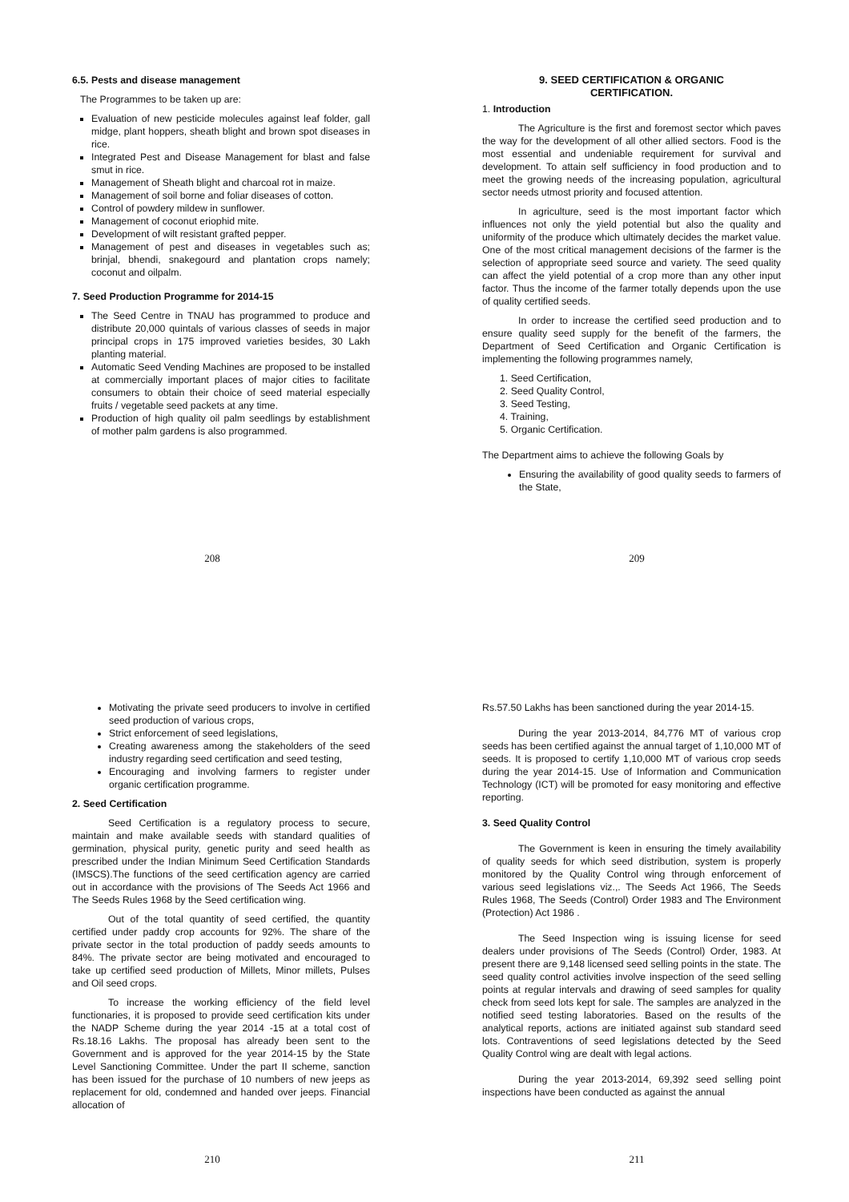6.5. Pests and disease management
The Programmes to be taken up are:
Evaluation of new pesticide molecules against leaf folder, gall midge, plant hoppers, sheath blight and brown spot diseases in rice.
Integrated Pest and Disease Management for blast and false smut in rice.
Management of Sheath blight and charcoal rot in maize.
Management of soil borne and foliar diseases of cotton.
Control of powdery mildew in sunflower.
Management of coconut eriophid mite.
Development of wilt resistant grafted pepper.
Management of pest and diseases in vegetables such as; brinjal, bhendi, snakegourd and plantation crops namely; coconut and oilpalm.
7. Seed Production Programme for 2014-15
The Seed Centre in TNAU has programmed to produce and distribute 20,000 quintals of various classes of seeds in major principal crops in 175 improved varieties besides, 30 Lakh planting material.
Automatic Seed Vending Machines are proposed to be installed at commercially important places of major cities to facilitate consumers to obtain their choice of seed material especially fruits / vegetable seed packets at any time.
Production of high quality oil palm seedlings by establishment of mother palm gardens is also programmed.
208
9. SEED CERTIFICATION & ORGANIC
CERTIFICATION.
1. Introduction
The Agriculture is the first and foremost sector which paves the way for the development of all other allied sectors. Food is the most essential and undeniable requirement for survival and development. To attain self sufficiency in food production and to meet the growing needs of the increasing population, agricultural sector needs utmost priority and focused attention.
In agriculture, seed is the most important factor which influences not only the yield potential but also the quality and uniformity of the produce which ultimately decides the market value. One of the most critical management decisions of the farmer is the selection of appropriate seed source and variety. The seed quality can affect the yield potential of a crop more than any other input factor. Thus the income of the farmer totally depends upon the use of quality certified seeds.
In order to increase the certified seed production and to ensure quality seed supply for the benefit of the farmers, the Department of Seed Certification and Organic Certification is implementing the following programmes namely,
1. Seed Certification,
2. Seed Quality Control,
3. Seed Testing,
4. Training,
5. Organic Certification.
The Department aims to achieve the following Goals by
Ensuring the availability of good quality seeds to farmers of the State,
209
Motivating the private seed producers to involve in certified seed production of various crops,
Strict enforcement of seed legislations,
Creating awareness among the stakeholders of the seed industry regarding seed certification and seed testing,
Encouraging and involving farmers to register under organic certification programme.
2. Seed Certification
Seed Certification is a regulatory process to secure, maintain and make available seeds with standard qualities of germination, physical purity, genetic purity and seed health as prescribed under the Indian Minimum Seed Certification Standards (IMSCS).The functions of the seed certification agency are carried out in accordance with the provisions of The Seeds Act 1966 and The Seeds Rules 1968 by the Seed certification wing.
Out of the total quantity of seed certified, the quantity certified under paddy crop accounts for 92%. The share of the private sector in the total production of paddy seeds amounts to 84%. The private sector are being motivated and encouraged to take up certified seed production of Millets, Minor millets, Pulses and Oil seed crops.
To increase the working efficiency of the field level functionaries, it is proposed to provide seed certification kits under the NADP Scheme during the year 2014 -15 at a total cost of Rs.18.16 Lakhs. The proposal has already been sent to the Government and is approved for the year 2014-15 by the State Level Sanctioning Committee. Under the part II scheme, sanction has been issued for the purchase of 10 numbers of new jeeps as replacement for old, condemned and handed over jeeps. Financial allocation of
210
Rs.57.50 Lakhs has been sanctioned during the year 2014-15.
During the year 2013-2014, 84,776 MT of various crop seeds has been certified against the annual target of 1,10,000 MT of seeds. It is proposed to certify 1,10,000 MT of various crop seeds during the year 2014-15. Use of Information and Communication Technology (ICT) will be promoted for easy monitoring and effective reporting.
3. Seed Quality Control
The Government is keen in ensuring the timely availability of quality seeds for which seed distribution, system is properly monitored by the Quality Control wing through enforcement of various seed legislations viz.,. The Seeds Act 1966, The Seeds Rules 1968, The Seeds (Control) Order 1983 and The Environment (Protection) Act 1986 .
The Seed Inspection wing is issuing license for seed dealers under provisions of The Seeds (Control) Order, 1983. At present there are 9,148 licensed seed selling points in the state. The seed quality control activities involve inspection of the seed selling points at regular intervals and drawing of seed samples for quality check from seed lots kept for sale. The samples are analyzed in the notified seed testing laboratories. Based on the results of the analytical reports, actions are initiated against sub standard seed lots. Contraventions of seed legislations detected by the Seed Quality Control wing are dealt with legal actions.
During the year 2013-2014, 69,392 seed selling point inspections have been conducted as against the annual
211